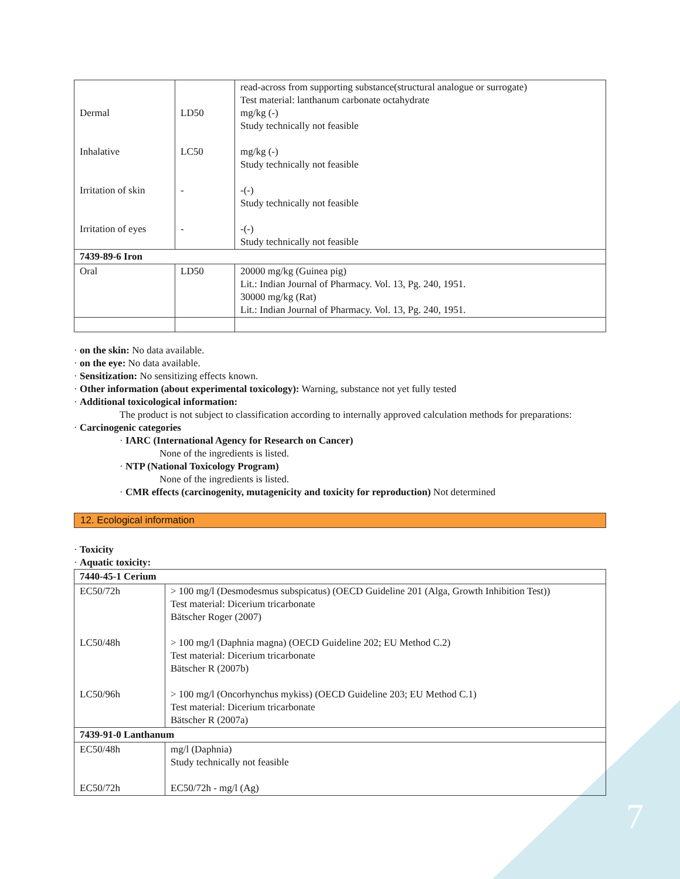| Dermal Inhalative Irritation of skin Irritation of eyes | LD50 LC50 - - | read-across from supporting substance(structural analogue or surrogate) Test material: lanthanum carbonate octahydrate mg/kg (-) Study technically not feasible mg/kg (-) Study technically not feasible -(-) Study technically not feasible -(-) Study technically not feasible |
| 7439-89-6 Iron | | |
| Oral | LD50 | 20000 mg/kg (Guinea pig) Lit.: Indian Journal of Pharmacy. Vol. 13, Pg. 240, 1951. 30000 mg/kg (Rat) Lit.: Indian Journal of Pharmacy. Vol. 13, Pg. 240, 1951. |
· on the skin: No data available.
· on the eye: No data available.
· Sensitization: No sensitizing effects known.
· Other information (about experimental toxicology): Warning, substance not yet fully tested
· Additional toxicological information:
The product is not subject to classification according to internally approved calculation methods for preparations:
· Carcinogenic categories
· IARC (International Agency for Research on Cancer)
None of the ingredients is listed.
· NTP (National Toxicology Program)
None of the ingredients is listed.
· CMR effects (carcinogenity, mutagenicity and toxicity for reproduction) Not determined
12. Ecological information
· Toxicity
· Aquatic toxicity:
| 7440-45-1 Cerium | |
| EC50/72h LC50/48h LC50/96h | > 100 mg/l (Desmodesmus subspicatus) (OECD Guideline 201 (Alga, Growth Inhibition Test)) Test material: Dicerium tricarbonate Bätscher Roger (2007) > 100 mg/l (Daphnia magna) (OECD Guideline 202; EU Method C.2) Test material: Dicerium tricarbonate Bätscher R (2007b) > 100 mg/l (Oncorhynchus mykiss) (OECD Guideline 203; EU Method C.1) Test material: Dicerium tricarbonate Bätscher R (2007a) |
| 7439-91-0 Lanthanum | |
| EC50/48h EC50/72h | mg/l (Daphnia) Study technically not feasible EC50/72h - mg/l (Ag) |
7